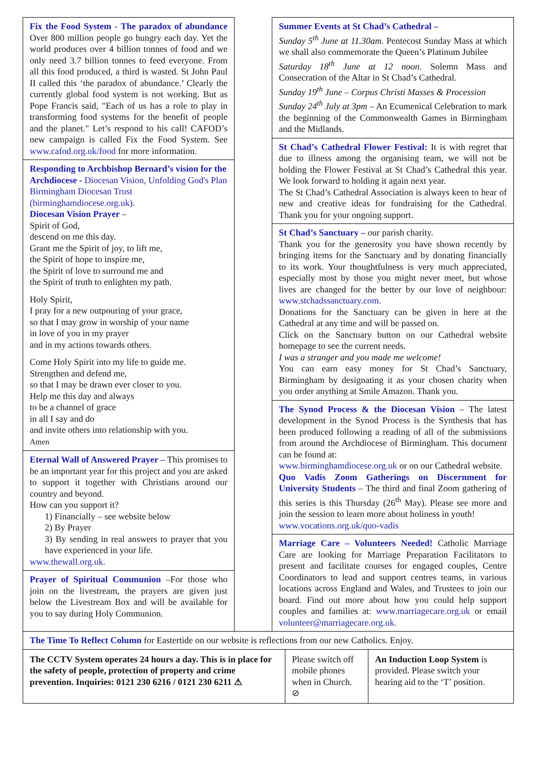Fix the Food System - The paradox of abundance Over 800 million people go hungry each day. Yet the world produces over 4 billion tonnes of food and we only need 3.7 billion tonnes to feed everyone. From all this food produced, a third is wasted. St John Paul II called this ‘the paradox of abundance.’ Clearly the currently global food system is not working. But as Pope Francis said, "Each of us has a role to play in transforming food systems for the benefit of people and the planet." Let’s respond to his call! CAFOD’s new campaign is called Fix the Food System. See www.cafod.org.uk/food for more information.
Responding to Archbishop Bernard’s vision for the Archdiocese - Diocesan Vision, Unfolding God's Plan Birmingham Diocesan Trust (birminghamdiocese.org.uk).
Diocesan Vision Prayer –
Spirit of God,
descend on me this day.
Grant me the Spirit of joy, to lift me,
the Spirit of hope to inspire me,
the Spirit of love to surround me and
the Spirit of truth to enlighten my path.
Holy Spirit,
I pray for a new outpouring of your grace,
so that I may grow in worship of your name
in love of you in my prayer
and in my actions towards others.
Come Holy Spirit into my life to guide me.
Strengthen and defend me,
so that I may be drawn ever closer to you.
Help me this day and always
to be a channel of grace
in all I say and do
and invite others into relationship with you.
Amen
Eternal Wall of Answered Prayer – This promises to be an important year for this project and you are asked to support it together with Christians around our country and beyond.
How can you support it?
1) Financially – see website below
2) By Prayer
3) By sending in real answers to prayer that you have experienced in your life.
www.thewall.org.uk.
Prayer of Spiritual Communion –For those who join on the livestream, the prayers are given just below the Livestream Box and will be available for you to say during Holy Communion.
Summer Events at St Chad’s Cathedral –
Sunday 5<sup>th</sup> June at 11.30am. Pentecost Sunday Mass at which we shall also commemorate the Queen’s Platinum Jubilee
Saturday 18<sup>th</sup> June at 12 noon. Solemn Mass and Consecration of the Altar in St Chad’s Cathedral.
Sunday 19<sup>th</sup> June – Corpus Christi Masses & Procession
Sunday 24<sup>th</sup> July at 3pm – An Ecumenical Celebration to mark the beginning of the Commonwealth Games in Birmingham and the Midlands.
St Chad’s Cathedral Flower Festival: It is with regret that due to illness among the organising team, we will not be holding the Flower Festival at St Chad’s Cathedral this year. We look forward to holding it again next year.
The St Chad’s Cathedral Association is always keen to hear of new and creative ideas for fundraising for the Cathedral. Thank you for your ongoing support.
St Chad’s Sanctuary – our parish charity.
Thank you for the generosity you have shown recently by bringing items for the Sanctuary and by donating financially to its work. Your thoughtfulness is very much appreciated, especially most by those you might never meet, but whose lives are changed for the better by our love of neighbour: www.stchadssanctuary.com.
Donations for the Sanctuary can be given in here at the Cathedral at any time and will be passed on.
Click on the Sanctuary button on our Cathedral website homepage to see the current needs.
I was a stranger and you made me welcome!
You can earn easy money for St Chad’s Sanctuary, Birmingham by designating it as your chosen charity when you order anything at Smile Amazon. Thank you.
The Synod Process & the Diocesan Vision – The latest development in the Synod Process is the Synthesis that has been produced following a reading of all of the submissions from around the Archdiocese of Birmingham. This document can be found at:
www.birminghamdiocese.org.uk or on our Cathedral website.
Quo Vadis Zoom Gatherings on Discernment for University Students – The third and final Zoom gathering of this series is this Thursday (26<sup>th</sup> May). Please see more and join the session to learn more about holiness in youth!
www.vocations.org.uk/quo-vadis
Marriage Care – Volunteers Needed! Catholic Marriage Care are looking for Marriage Preparation Facilitators to present and facilitate courses for engaged couples, Centre Coordinators to lead and support centres teams, in various locations across England and Wales, and Trustees to join our board. Find out more about how you could help support couples and families at: www.marriagecare.org.uk or email volunteer@marriagecare.org.uk.
The Time To Reflect Column for Eastertide on our website is reflections from our new Catholics. Enjoy.
The CCTV System operates 24 hours a day. This is in place for the safety of people, protection of property and crime prevention. Inquiries: 0121 230 6216 / 0121 230 6211 ⚠
Please switch off mobile phones when in Church. ⊘
An Induction Loop System is provided. Please switch your hearing aid to the ‘T’ position.